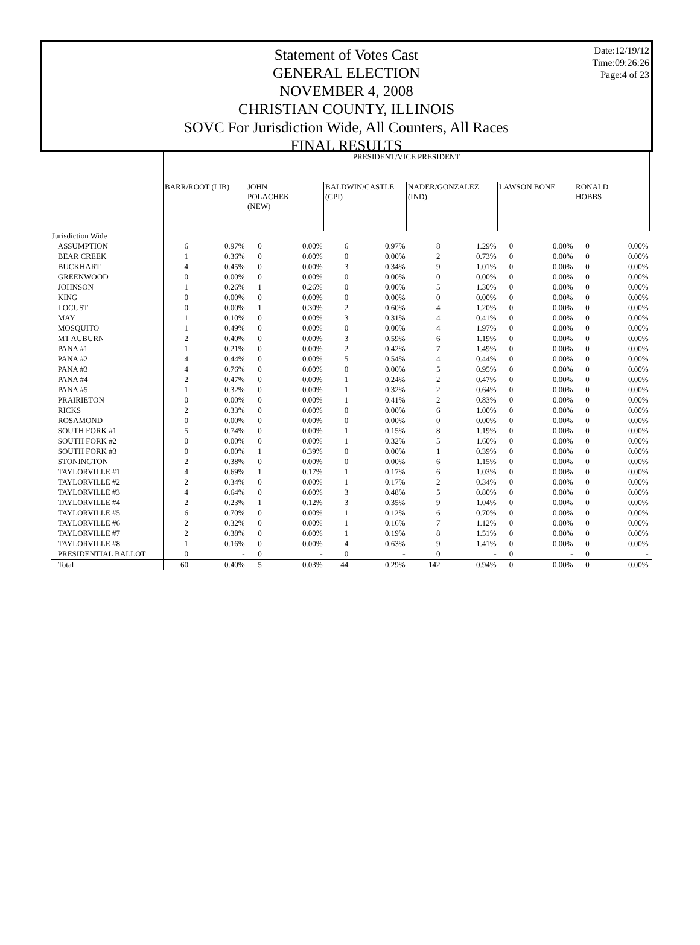Statement of Votes Cast
GENERAL ELECTION
NOVEMBER 4, 2008
CHRISTIAN COUNTY, ILLINOIS
SOVC For Jurisdiction Wide, All Counters, All Races
FINAL RESULTS
Date:12/19/12
Time:09:26:26
Page:4 of 23
| | PRESIDENT/VICE PRESIDENT | | | | | | | | | | | | |
| --- | --- | --- | --- | --- | --- | --- | --- | --- | --- | --- | --- | --- | --- |
| | BARR/ROOT (LIB) | | JOHN POLACHEK (NEW) | | BALDWIN/CASTLE (CPI) | | NADER/GONZALEZ (IND) | | LAWSON BONE | | RONALD HOBBS | | |
| Jurisdiction Wide | | | | | | | | | | | | | |
| ASSUMPTION | 6 | 0.97% | 0 | 0.00% | 6 | 0.97% | 8 | 1.29% | 0 | 0.00% | 0 | 0.00% | |
| BEAR CREEK | 1 | 0.36% | 0 | 0.00% | 0 | 0.00% | 2 | 0.73% | 0 | 0.00% | 0 | 0.00% | |
| BUCKHART | 4 | 0.45% | 0 | 0.00% | 3 | 0.34% | 9 | 1.01% | 0 | 0.00% | 0 | 0.00% | |
| GREENWOOD | 0 | 0.00% | 0 | 0.00% | 0 | 0.00% | 0 | 0.00% | 0 | 0.00% | 0 | 0.00% | |
| JOHNSON | 1 | 0.26% | 1 | 0.26% | 0 | 0.00% | 5 | 1.30% | 0 | 0.00% | 0 | 0.00% | |
| KING | 0 | 0.00% | 0 | 0.00% | 0 | 0.00% | 0 | 0.00% | 0 | 0.00% | 0 | 0.00% | |
| LOCUST | 0 | 0.00% | 1 | 0.30% | 2 | 0.60% | 4 | 1.20% | 0 | 0.00% | 0 | 0.00% | |
| MAY | 1 | 0.10% | 0 | 0.00% | 3 | 0.31% | 4 | 0.41% | 0 | 0.00% | 0 | 0.00% | |
| MOSQUITO | 1 | 0.49% | 0 | 0.00% | 0 | 0.00% | 4 | 1.97% | 0 | 0.00% | 0 | 0.00% | |
| MT AUBURN | 2 | 0.40% | 0 | 0.00% | 3 | 0.59% | 6 | 1.19% | 0 | 0.00% | 0 | 0.00% | |
| PANA #1 | 1 | 0.21% | 0 | 0.00% | 2 | 0.42% | 7 | 1.49% | 0 | 0.00% | 0 | 0.00% | |
| PANA #2 | 4 | 0.44% | 0 | 0.00% | 5 | 0.54% | 4 | 0.44% | 0 | 0.00% | 0 | 0.00% | |
| PANA #3 | 4 | 0.76% | 0 | 0.00% | 0 | 0.00% | 5 | 0.95% | 0 | 0.00% | 0 | 0.00% | |
| PANA #4 | 2 | 0.47% | 0 | 0.00% | 1 | 0.24% | 2 | 0.47% | 0 | 0.00% | 0 | 0.00% | |
| PANA #5 | 1 | 0.32% | 0 | 0.00% | 1 | 0.32% | 2 | 0.64% | 0 | 0.00% | 0 | 0.00% | |
| PRAIRIETON | 0 | 0.00% | 0 | 0.00% | 1 | 0.41% | 2 | 0.83% | 0 | 0.00% | 0 | 0.00% | |
| RICKS | 2 | 0.33% | 0 | 0.00% | 0 | 0.00% | 6 | 1.00% | 0 | 0.00% | 0 | 0.00% | |
| ROSAMOND | 0 | 0.00% | 0 | 0.00% | 0 | 0.00% | 0 | 0.00% | 0 | 0.00% | 0 | 0.00% | |
| SOUTH FORK #1 | 5 | 0.74% | 0 | 0.00% | 1 | 0.15% | 8 | 1.19% | 0 | 0.00% | 0 | 0.00% | |
| SOUTH FORK #2 | 0 | 0.00% | 0 | 0.00% | 1 | 0.32% | 5 | 1.60% | 0 | 0.00% | 0 | 0.00% | |
| SOUTH FORK #3 | 0 | 0.00% | 1 | 0.39% | 0 | 0.00% | 1 | 0.39% | 0 | 0.00% | 0 | 0.00% | |
| STONINGTON | 2 | 0.38% | 0 | 0.00% | 0 | 0.00% | 6 | 1.15% | 0 | 0.00% | 0 | 0.00% | |
| TAYLORVILLE #1 | 4 | 0.69% | 1 | 0.17% | 1 | 0.17% | 6 | 1.03% | 0 | 0.00% | 0 | 0.00% | |
| TAYLORVILLE #2 | 2 | 0.34% | 0 | 0.00% | 1 | 0.17% | 2 | 0.34% | 0 | 0.00% | 0 | 0.00% | |
| TAYLORVILLE #3 | 4 | 0.64% | 0 | 0.00% | 3 | 0.48% | 5 | 0.80% | 0 | 0.00% | 0 | 0.00% | |
| TAYLORVILLE #4 | 2 | 0.23% | 1 | 0.12% | 3 | 0.35% | 9 | 1.04% | 0 | 0.00% | 0 | 0.00% | |
| TAYLORVILLE #5 | 6 | 0.70% | 0 | 0.00% | 1 | 0.12% | 6 | 0.70% | 0 | 0.00% | 0 | 0.00% | |
| TAYLORVILLE #6 | 2 | 0.32% | 0 | 0.00% | 1 | 0.16% | 7 | 1.12% | 0 | 0.00% | 0 | 0.00% | |
| TAYLORVILLE #7 | 2 | 0.38% | 0 | 0.00% | 1 | 0.19% | 8 | 1.51% | 0 | 0.00% | 0 | 0.00% | |
| TAYLORVILLE #8 | 1 | 0.16% | 0 | 0.00% | 4 | 0.63% | 9 | 1.41% | 0 | 0.00% | 0 | 0.00% | |
| PRESIDENTIAL BALLOT | 0 | - | 0 | - | 0 | - | 0 | - | 0 | - | 0 | - | |
| Total | 60 | 0.40% | 5 | 0.03% | 44 | 0.29% | 142 | 0.94% | 0 | 0.00% | 0 | 0.00% | |